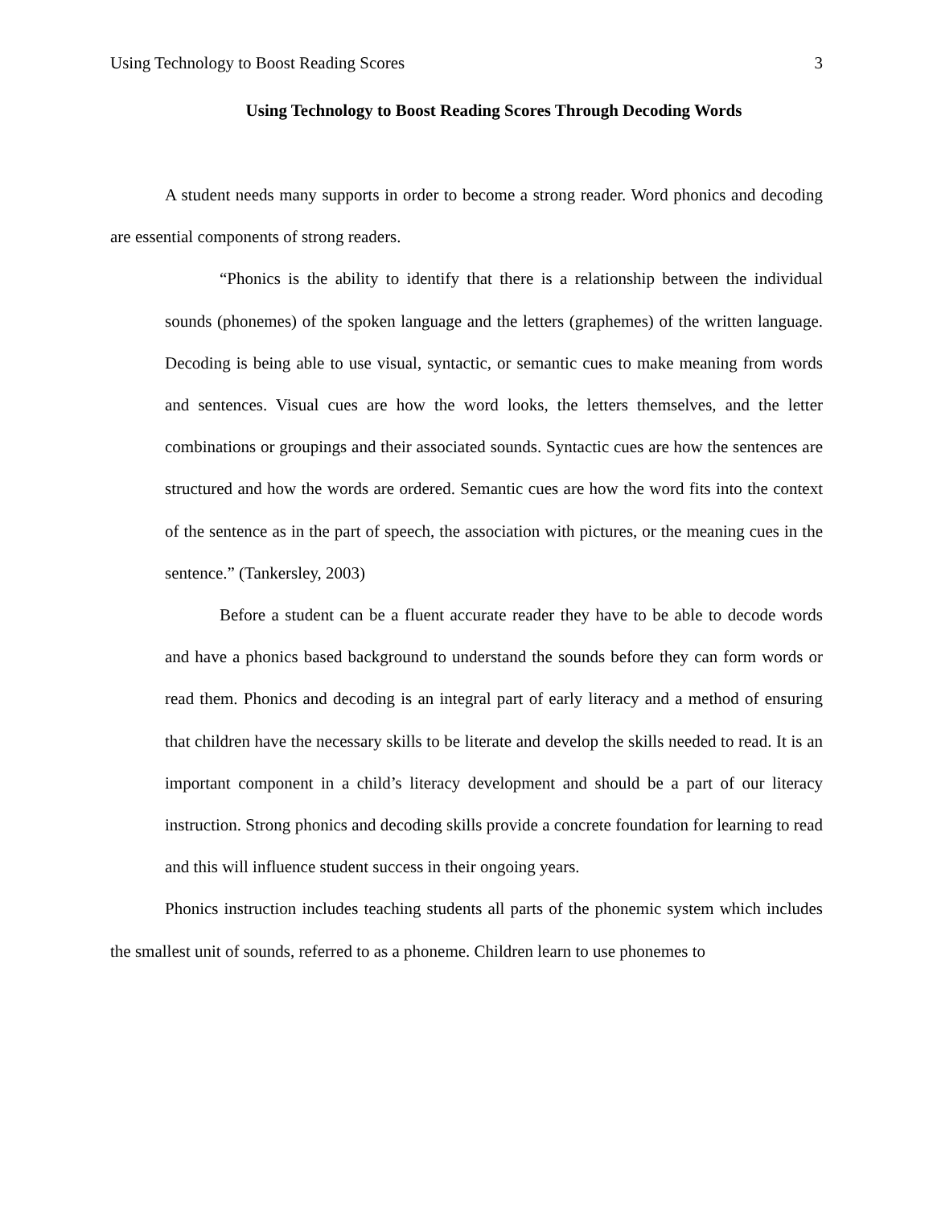Using Technology to Boost Reading Scores 3
Using Technology to Boost Reading Scores Through Decoding Words
A student needs many supports in order to become a strong reader. Word phonics and decoding are essential components of strong readers.
“Phonics is the ability to identify that there is a relationship between the individual sounds (phonemes) of the spoken language and the letters (graphemes) of the written language. Decoding is being able to use visual, syntactic, or semantic cues to make meaning from words and sentences. Visual cues are how the word looks, the letters themselves, and the letter combinations or groupings and their associated sounds. Syntactic cues are how the sentences are structured and how the words are ordered. Semantic cues are how the word fits into the context of the sentence as in the part of speech, the association with pictures, or the meaning cues in the sentence.” (Tankersley, 2003)
Before a student can be a fluent accurate reader they have to be able to decode words and have a phonics based background to understand the sounds before they can form words or read them. Phonics and decoding is an integral part of early literacy and a method of ensuring that children have the necessary skills to be literate and develop the skills needed to read. It is an important component in a child’s literacy development and should be a part of our literacy instruction. Strong phonics and decoding skills provide a concrete foundation for learning to read and this will influence student success in their ongoing years.
Phonics instruction includes teaching students all parts of the phonemic system which includes the smallest unit of sounds, referred to as a phoneme. Children learn to use phonemes to